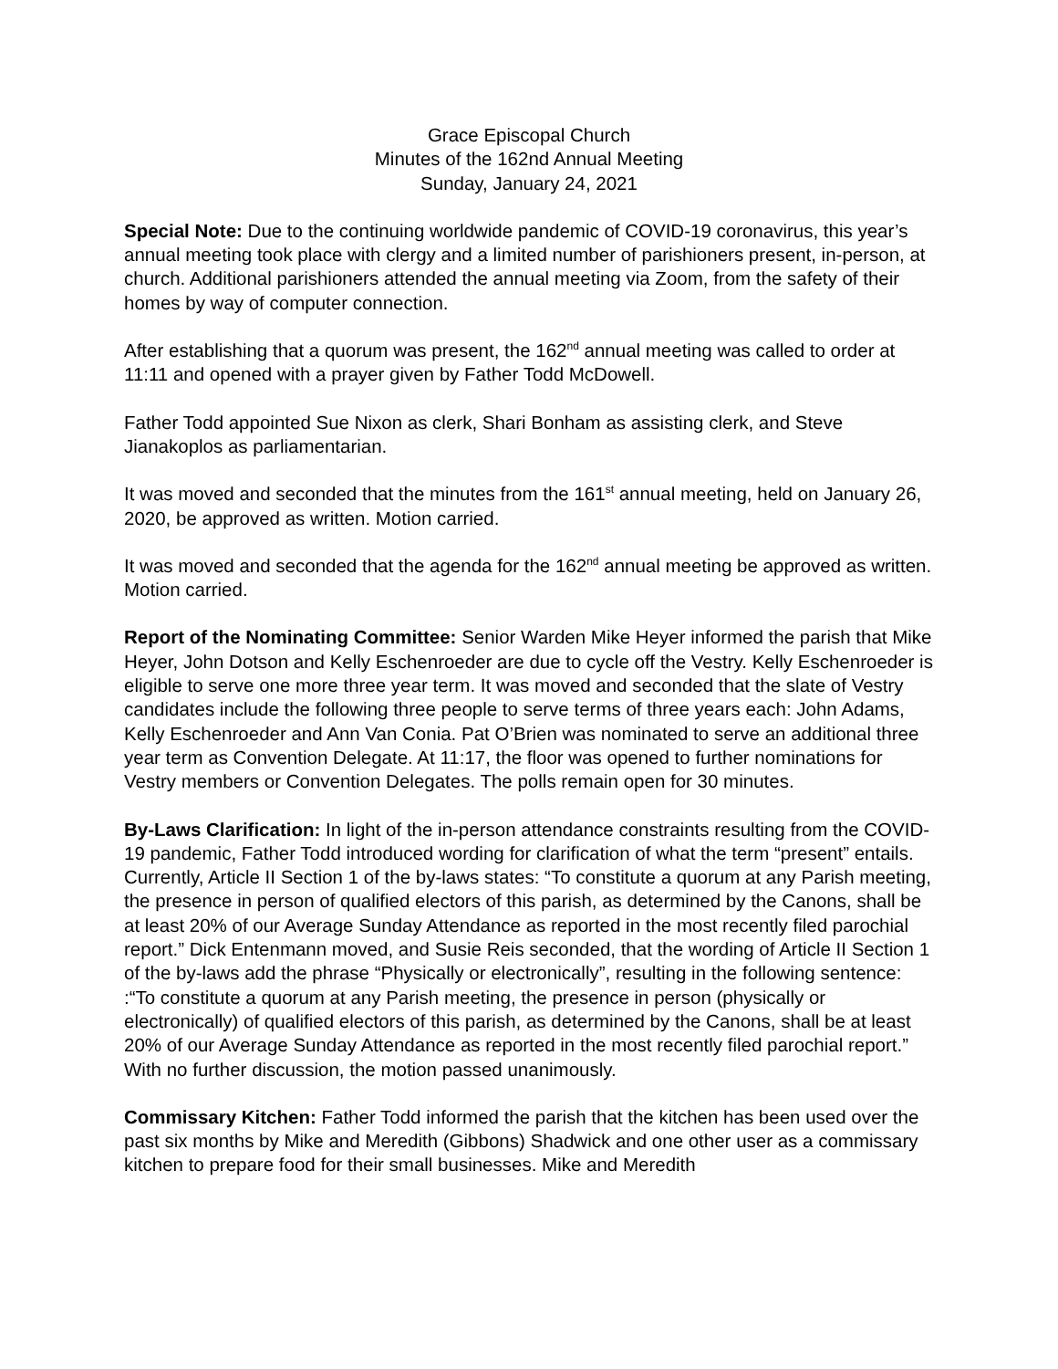Grace Episcopal Church
Minutes of the 162nd Annual Meeting
Sunday, January 24, 2021
Special Note: Due to the continuing worldwide pandemic of COVID-19 coronavirus, this year’s annual meeting took place with clergy and a limited number of parishioners present, in-person, at church. Additional parishioners attended the annual meeting via Zoom, from the safety of their homes by way of computer connection.
After establishing that a quorum was present, the 162<sup>nd</sup> annual meeting was called to order at 11:11 and opened with a prayer given by Father Todd McDowell.
Father Todd appointed Sue Nixon as clerk, Shari Bonham as assisting clerk, and Steve Jianakoplos as parliamentarian.
It was moved and seconded that the minutes from the 161<sup>st</sup> annual meeting, held on January 26, 2020, be approved as written. Motion carried.
It was moved and seconded that the agenda for the 162<sup>nd</sup> annual meeting be approved as written. Motion carried.
Report of the Nominating Committee: Senior Warden Mike Heyer informed the parish that Mike Heyer, John Dotson and Kelly Eschenroeder are due to cycle off the Vestry. Kelly Eschenroeder is eligible to serve one more three year term. It was moved and seconded that the slate of Vestry candidates include the following three people to serve terms of three years each: John Adams, Kelly Eschenroeder and Ann Van Conia. Pat O’Brien was nominated to serve an additional three year term as Convention Delegate. At 11:17, the floor was opened to further nominations for Vestry members or Convention Delegates. The polls remain open for 30 minutes.
By-Laws Clarification: In light of the in-person attendance constraints resulting from the COVID-19 pandemic, Father Todd introduced wording for clarification of what the term “present” entails. Currently, Article II Section 1 of the by-laws states: “To constitute a quorum at any Parish meeting, the presence in person of qualified electors of this parish, as determined by the Canons, shall be at least 20% of our Average Sunday Attendance as reported in the most recently filed parochial report.” Dick Entenmann moved, and Susie Reis seconded, that the wording of Article II Section 1 of the by-laws add the phrase “Physically or electronically”, resulting in the following sentence: :“To constitute a quorum at any Parish meeting, the presence in person (physically or electronically) of qualified electors of this parish, as determined by the Canons, shall be at least 20% of our Average Sunday Attendance as reported in the most recently filed parochial report.” With no further discussion, the motion passed unanimously.
Commissary Kitchen: Father Todd informed the parish that the kitchen has been used over the past six months by Mike and Meredith (Gibbons) Shadwick and one other user as a commissary kitchen to prepare food for their small businesses. Mike and Meredith